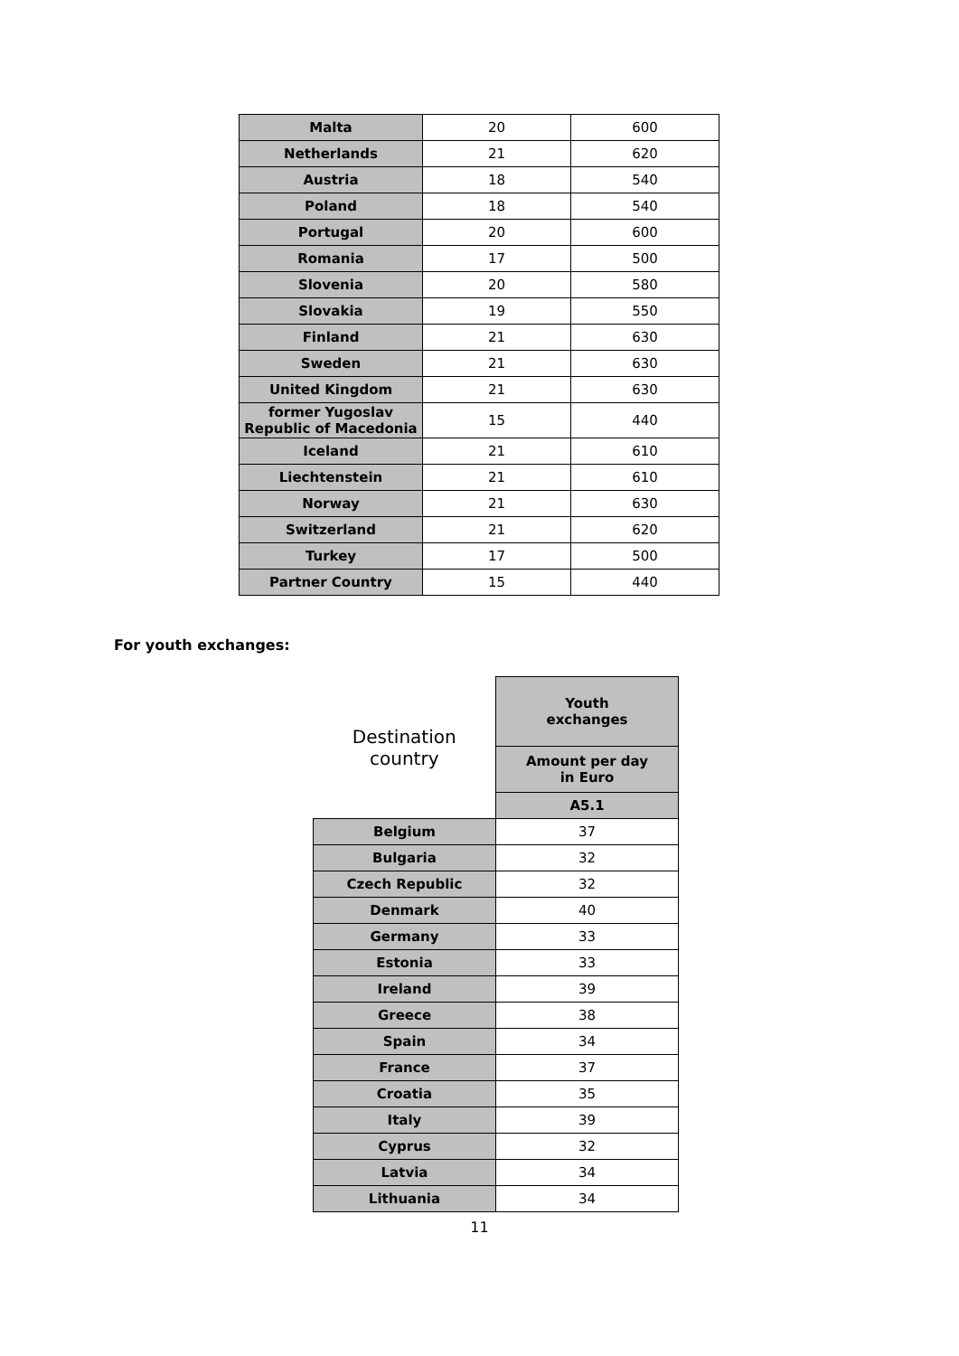| Malta | 20 | 600 |
| Netherlands | 21 | 620 |
| Austria | 18 | 540 |
| Poland | 18 | 540 |
| Portugal | 20 | 600 |
| Romania | 17 | 500 |
| Slovenia | 20 | 580 |
| Slovakia | 19 | 550 |
| Finland | 21 | 630 |
| Sweden | 21 | 630 |
| United Kingdom | 21 | 630 |
| former Yugoslav Republic of Macedonia | 15 | 440 |
| Iceland | 21 | 610 |
| Liechtenstein | 21 | 610 |
| Norway | 21 | 630 |
| Switzerland | 21 | 620 |
| Turkey | 17 | 500 |
| Partner Country | 15 | 440 |
For youth exchanges:
| Destination country | Youth exchanges |
| | Amount per day in Euro |
| | A5.1 |
| Belgium | 37 |
| Bulgaria | 32 |
| Czech Republic | 32 |
| Denmark | 40 |
| Germany | 33 |
| Estonia | 33 |
| Ireland | 39 |
| Greece | 38 |
| Spain | 34 |
| France | 37 |
| Croatia | 35 |
| Italy | 39 |
| Cyprus | 32 |
| Latvia | 34 |
| Lithuania | 34 |
11